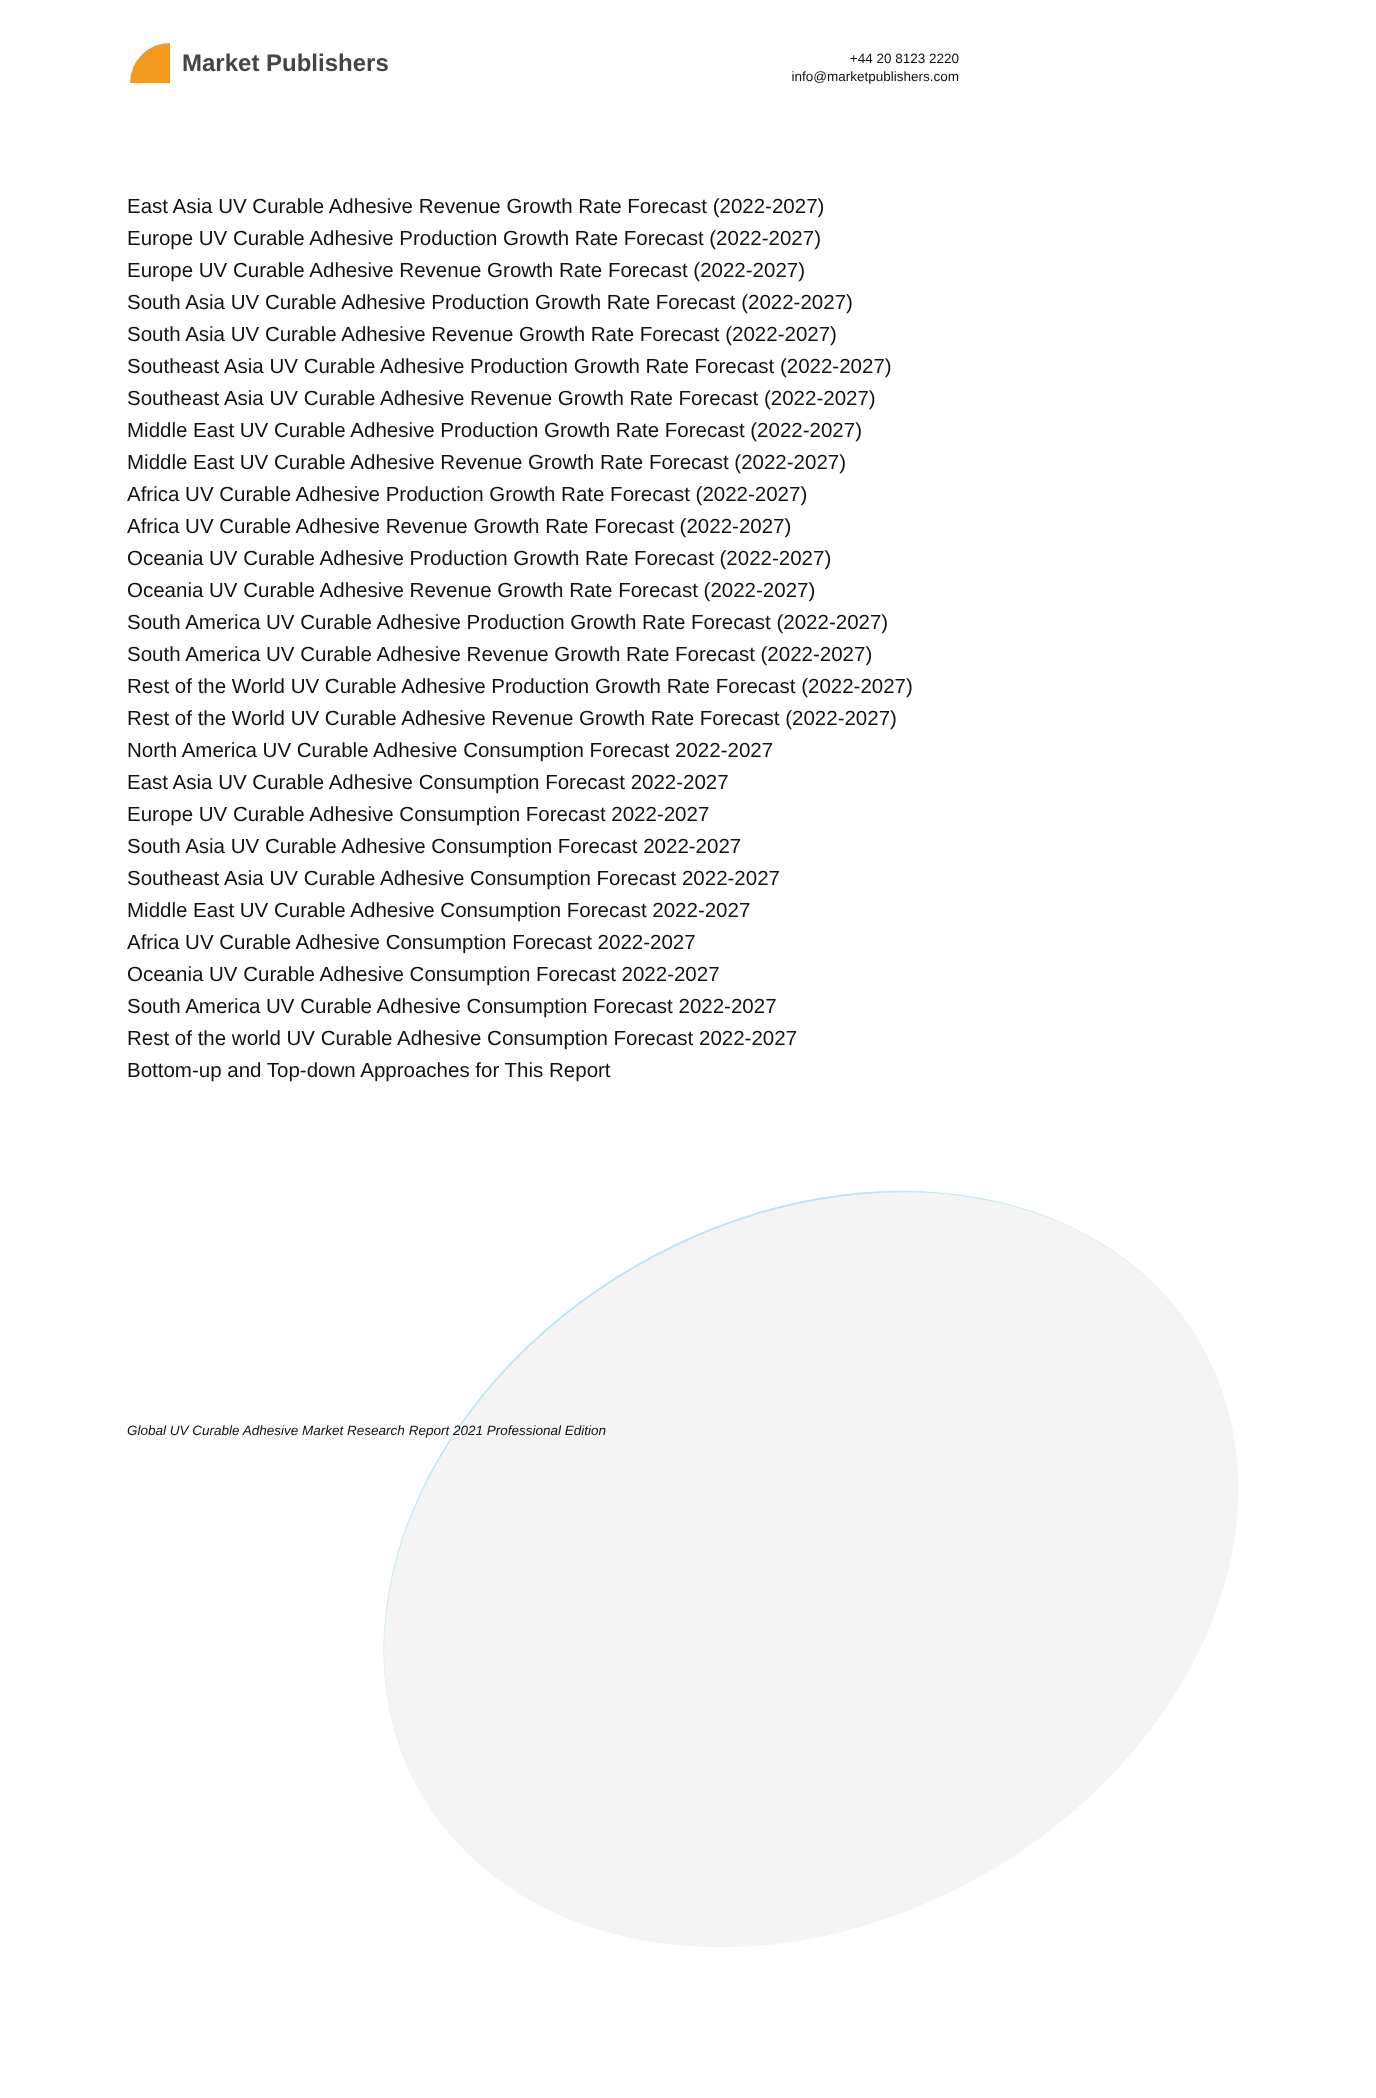Market Publishers
+44 20 8123 2220
info@marketpublishers.com
East Asia UV Curable Adhesive Revenue Growth Rate Forecast (2022-2027)
Europe UV Curable Adhesive Production Growth Rate Forecast (2022-2027)
Europe UV Curable Adhesive Revenue Growth Rate Forecast (2022-2027)
South Asia UV Curable Adhesive Production Growth Rate Forecast (2022-2027)
South Asia UV Curable Adhesive Revenue Growth Rate Forecast (2022-2027)
Southeast Asia UV Curable Adhesive Production Growth Rate Forecast (2022-2027)
Southeast Asia UV Curable Adhesive Revenue Growth Rate Forecast (2022-2027)
Middle East UV Curable Adhesive Production Growth Rate Forecast (2022-2027)
Middle East UV Curable Adhesive Revenue Growth Rate Forecast (2022-2027)
Africa UV Curable Adhesive Production Growth Rate Forecast (2022-2027)
Africa UV Curable Adhesive Revenue Growth Rate Forecast (2022-2027)
Oceania UV Curable Adhesive Production Growth Rate Forecast (2022-2027)
Oceania UV Curable Adhesive Revenue Growth Rate Forecast (2022-2027)
South America UV Curable Adhesive Production Growth Rate Forecast (2022-2027)
South America UV Curable Adhesive Revenue Growth Rate Forecast (2022-2027)
Rest of the World UV Curable Adhesive Production Growth Rate Forecast (2022-2027)
Rest of the World UV Curable Adhesive Revenue Growth Rate Forecast (2022-2027)
North America UV Curable Adhesive Consumption Forecast 2022-2027
East Asia UV Curable Adhesive Consumption Forecast 2022-2027
Europe UV Curable Adhesive Consumption Forecast 2022-2027
South Asia UV Curable Adhesive Consumption Forecast 2022-2027
Southeast Asia UV Curable Adhesive Consumption Forecast 2022-2027
Middle East UV Curable Adhesive Consumption Forecast 2022-2027
Africa UV Curable Adhesive Consumption Forecast 2022-2027
Oceania UV Curable Adhesive Consumption Forecast 2022-2027
South America UV Curable Adhesive Consumption Forecast 2022-2027
Rest of the world UV Curable Adhesive Consumption Forecast 2022-2027
Bottom-up and Top-down Approaches for This Report
Global UV Curable Adhesive Market Research Report 2021 Professional Edition